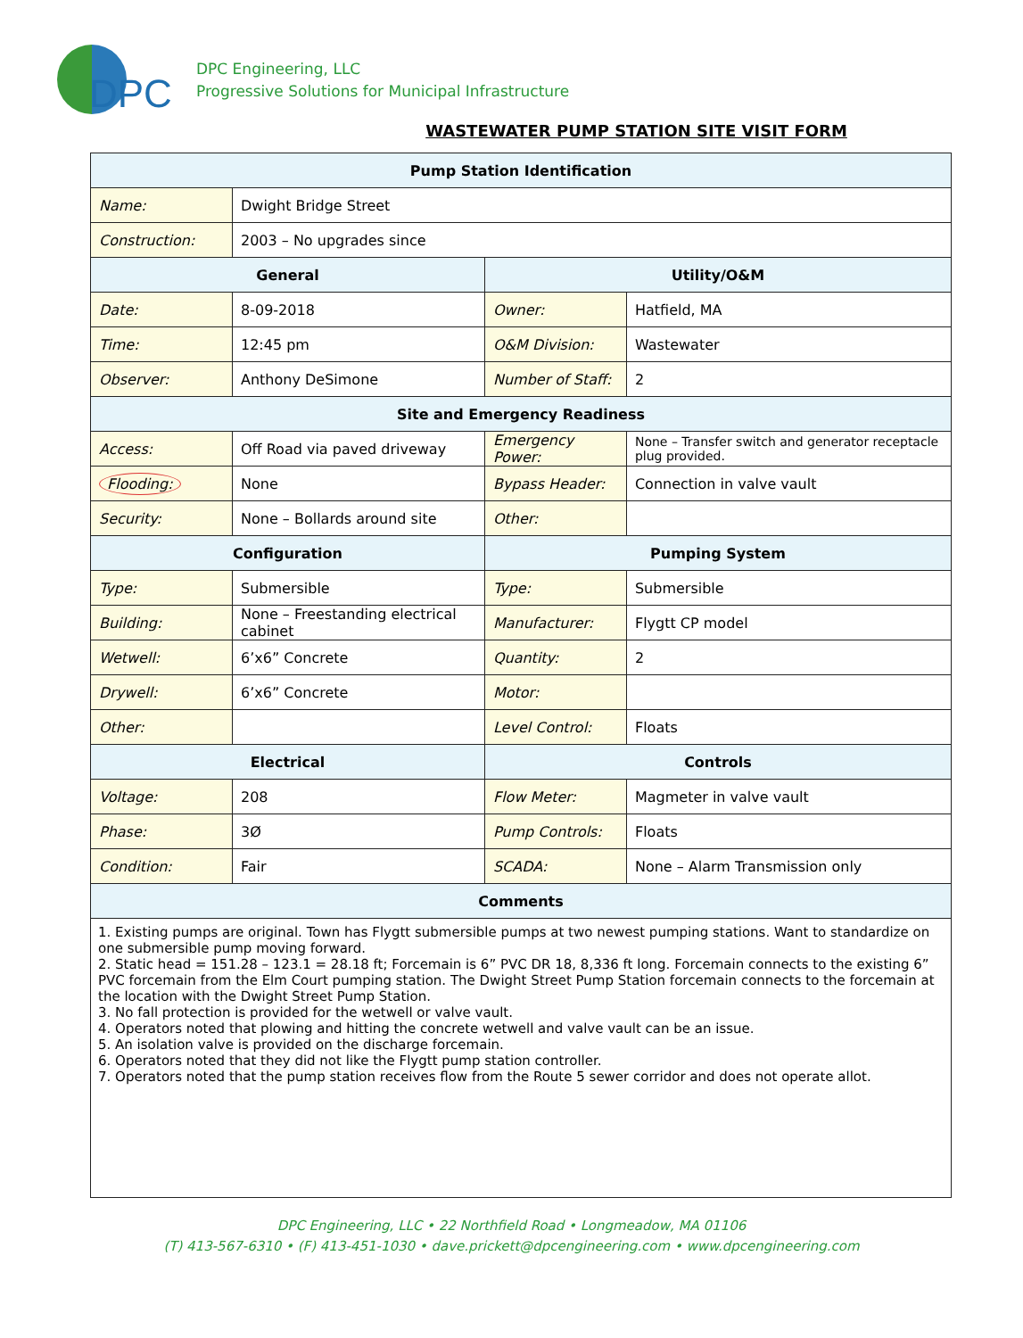DPC
DPC Engineering, LLC
Progressive Solutions for Municipal Infrastructure
WASTEWATER PUMP STATION SITE VISIT FORM
| Pump Station Identification | | | |
| --- | --- | --- | --- |
| Name: | Dwight Bridge Street | | |
| Construction: | 2003 – No upgrades since | | |
| General | | Utility/O&M | |
| Date: | 8-09-2018 | Owner: | Hatfield, MA |
| Time: | 12:45 pm | O&M Division: | Wastewater |
| Observer: | Anthony DeSimone | Number of Staff: | 2 |
| Site and Emergency Readiness | | | |
| Access: | Off Road via paved driveway | Emergency Power: | None – Transfer switch and generator receptacle plug provided. |
| Flooding: | None | Bypass Header: | Connection in valve vault |
| Security: | None – Bollards around site | Other: | |
| Configuration | | Pumping System | |
| Type: | Submersible | Type: | Submersible |
| Building: | None – Freestanding electrical cabinet | Manufacturer: | Flygtt CP model |
| Wetwell: | 6’x6” Concrete | Quantity: | 2 |
| Drywell: | 6’x6” Concrete | Motor: | |
| Other: | | Level Control: | Floats |
| Electrical | | Controls | |
| Voltage: | 208 | Flow Meter: | Magmeter in valve vault |
| Phase: | 3Ø | Pump Controls: | Floats |
| Condition: | Fair | SCADA: | None – Alarm Transmission only |
| Comments | | | |
| 1. Existing pumps are original. Town has Flygtt submersible pumps at two newest pumping stations. Want to standardize on one submersible pump moving forward. 2. Static head = 151.28 – 123.1 = 28.18 ft; Forcemain is 6” PVC DR 18, 8,336 ft long. Forcemain connects to the existing 6” PVC forcemain from the Elm Court pumping station. The Dwight Street Pump Station forcemain connects to the forcemain at the location with the Dwight Street Pump Station. 3. No fall protection is provided for the wetwell or valve vault. 4. Operators noted that plowing and hitting the concrete wetwell and valve vault can be an issue. 5. An isolation valve is provided on the discharge forcemain. 6. Operators noted that they did not like the Flygtt pump station controller. 7. Operators noted that the pump station receives flow from the Route 5 sewer corridor and does not operate allot. | | | |
DPC Engineering, LLC • 22 Northfield Road • Longmeadow, MA 01106
(T) 413-567-6310 • (F) 413-451-1030 • dave.prickett@dpcengineering.com • www.dpcengineering.com